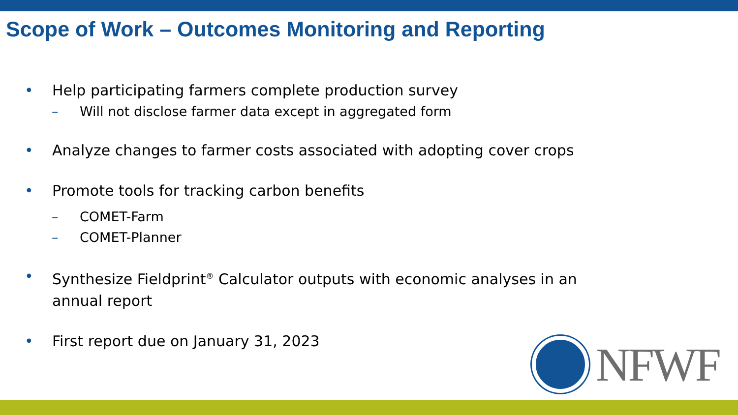Scope of Work – Outcomes Monitoring and Reporting
• Help participating farmers complete production survey
– Will not disclose farmer data except in aggregated form
• Analyze changes to farmer costs associated with adopting cover crops
• Promote tools for tracking carbon benefits
– COMET-Farm
– COMET-Planner
• Synthesize Fieldprint<sup>®</sup> Calculator outputs with economic analyses in an annual report
• First report due on January 31, 2023
NFWF